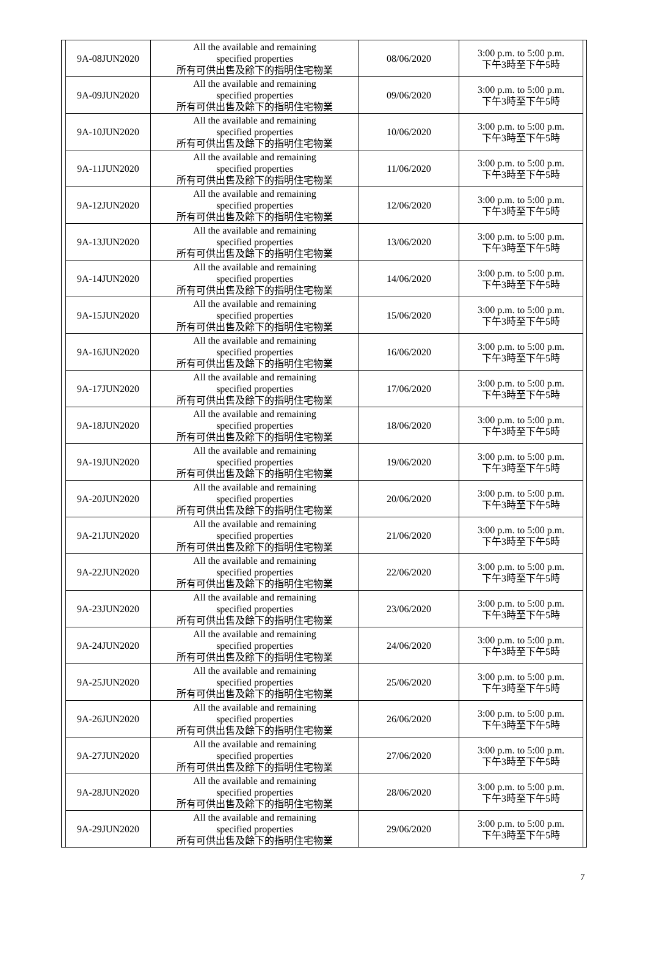| 9A-08JUN2020 | All the available and remaining specified properties 所有可供出售及餘下的指明住宅物業 | 08/06/2020 | 3:00 p.m. to 5:00 p.m. 下午3時至下午5時 |
| 9A-09JUN2020 | All the available and remaining specified properties 所有可供出售及餘下的指明住宅物業 | 09/06/2020 | 3:00 p.m. to 5:00 p.m. 下午3時至下午5時 |
| 9A-10JUN2020 | All the available and remaining specified properties 所有可供出售及餘下的指明住宅物業 | 10/06/2020 | 3:00 p.m. to 5:00 p.m. 下午3時至下午5時 |
| 9A-11JUN2020 | All the available and remaining specified properties 所有可供出售及餘下的指明住宅物業 | 11/06/2020 | 3:00 p.m. to 5:00 p.m. 下午3時至下午5時 |
| 9A-12JUN2020 | All the available and remaining specified properties 所有可供出售及餘下的指明住宅物業 | 12/06/2020 | 3:00 p.m. to 5:00 p.m. 下午3時至下午5時 |
| 9A-13JUN2020 | All the available and remaining specified properties 所有可供出售及餘下的指明住宅物業 | 13/06/2020 | 3:00 p.m. to 5:00 p.m. 下午3時至下午5時 |
| 9A-14JUN2020 | All the available and remaining specified properties 所有可供出售及餘下的指明住宅物業 | 14/06/2020 | 3:00 p.m. to 5:00 p.m. 下午3時至下午5時 |
| 9A-15JUN2020 | All the available and remaining specified properties 所有可供出售及餘下的指明住宅物業 | 15/06/2020 | 3:00 p.m. to 5:00 p.m. 下午3時至下午5時 |
| 9A-16JUN2020 | All the available and remaining specified properties 所有可供出售及餘下的指明住宅物業 | 16/06/2020 | 3:00 p.m. to 5:00 p.m. 下午3時至下午5時 |
| 9A-17JUN2020 | All the available and remaining specified properties 所有可供出售及餘下的指明住宅物業 | 17/06/2020 | 3:00 p.m. to 5:00 p.m. 下午3時至下午5時 |
| 9A-18JUN2020 | All the available and remaining specified properties 所有可供出售及餘下的指明住宅物業 | 18/06/2020 | 3:00 p.m. to 5:00 p.m. 下午3時至下午5時 |
| 9A-19JUN2020 | All the available and remaining specified properties 所有可供出售及餘下的指明住宅物業 | 19/06/2020 | 3:00 p.m. to 5:00 p.m. 下午3時至下午5時 |
| 9A-20JUN2020 | All the available and remaining specified properties 所有可供出售及餘下的指明住宅物業 | 20/06/2020 | 3:00 p.m. to 5:00 p.m. 下午3時至下午5時 |
| 9A-21JUN2020 | All the available and remaining specified properties 所有可供出售及餘下的指明住宅物業 | 21/06/2020 | 3:00 p.m. to 5:00 p.m. 下午3時至下午5時 |
| 9A-22JUN2020 | All the available and remaining specified properties 所有可供出售及餘下的指明住宅物業 | 22/06/2020 | 3:00 p.m. to 5:00 p.m. 下午3時至下午5時 |
| 9A-23JUN2020 | All the available and remaining specified properties 所有可供出售及餘下的指明住宅物業 | 23/06/2020 | 3:00 p.m. to 5:00 p.m. 下午3時至下午5時 |
| 9A-24JUN2020 | All the available and remaining specified properties 所有可供出售及餘下的指明住宅物業 | 24/06/2020 | 3:00 p.m. to 5:00 p.m. 下午3時至下午5時 |
| 9A-25JUN2020 | All the available and remaining specified properties 所有可供出售及餘下的指明住宅物業 | 25/06/2020 | 3:00 p.m. to 5:00 p.m. 下午3時至下午5時 |
| 9A-26JUN2020 | All the available and remaining specified properties 所有可供出售及餘下的指明住宅物業 | 26/06/2020 | 3:00 p.m. to 5:00 p.m. 下午3時至下午5時 |
| 9A-27JUN2020 | All the available and remaining specified properties 所有可供出售及餘下的指明住宅物業 | 27/06/2020 | 3:00 p.m. to 5:00 p.m. 下午3時至下午5時 |
| 9A-28JUN2020 | All the available and remaining specified properties 所有可供出售及餘下的指明住宅物業 | 28/06/2020 | 3:00 p.m. to 5:00 p.m. 下午3時至下午5時 |
| 9A-29JUN2020 | All the available and remaining specified properties 所有可供出售及餘下的指明住宅物業 | 29/06/2020 | 3:00 p.m. to 5:00 p.m. 下午3時至下午5時 |
7